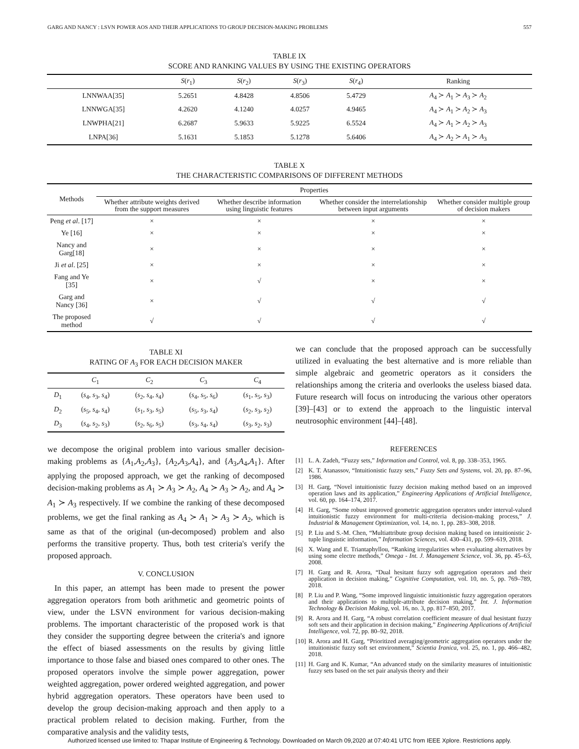GARG AND NANCY : LSVN POWER AOS AND THEIR APPLICATIONS TO GROUP DECISION-MAKING PROBLEMS 557
TABLE IX
SCORE AND RANKING VALUES BY USING THE EXISTING OPERATORS
| | S ( r<sub>1</sub>) | S ( r<sub>2</sub>) | S ( r<sub>3</sub>) | S ( r<sub>4</sub>) | Ranking |
| --- | --- | --- | --- | --- | --- |
| LNNWAA[35] | 5.2651 | 4.8428 | 4.8506 | 5.4729 | A<sub>4</sub> ≻ A<sub>1</sub> ≻ A<sub>3</sub> ≻ A<sub>2</sub> |
| LNNWGA[35] | 4.2620 | 4.1240 | 4.0257 | 4.9465 | A<sub>4</sub> ≻ A<sub>1</sub> ≻ A<sub>2</sub> ≻ A<sub>3</sub> |
| LNWPHA[21] | 6.2687 | 5.9633 | 5.9225 | 6.5524 | A<sub>4</sub> ≻ A<sub>1</sub> ≻ A<sub>2</sub> ≻ A<sub>3</sub> |
| LNPA[36] | 5.1631 | 5.1853 | 5.1278 | 5.6406 | A<sub>4</sub> ≻ A<sub>2</sub> ≻ A<sub>1</sub> ≻ A<sub>3</sub> |
TABLE X
THE CHARACTERISTIC COMPARISONS OF DIFFERENT METHODS
| Methods | Properties | | | |
| --- | --- | --- | --- | --- |
| | Whether attribute weights derived from the support measures | Whether describe information using linguistic features | Whether consider the interrelationship between input arguments | Whether consider multiple group of decision makers |
| Peng et al . [17] | × | × | × | × |
| Ye [16] | × | × | × | × |
| Nancy and Garg[18] | × | × | × | × |
| Ji et al . [25] | × | × | × | × |
| Fang and Ye [35] | × | √ | × | × |
| Garg and Nancy [36] | × | √ | √ | √ |
| The proposed method | √ | √ | √ | √ |
TABLE XI
RATING OF A<sub>3</sub> FOR EACH DECISION MAKER
| | C<sub>1</sub> | C<sub>2</sub> | C<sub>3</sub> | C<sub>4</sub> |
| --- | --- | --- | --- | --- |
| D<sub>1</sub> | ( s<sub>4</sub>, s<sub>3</sub>, s<sub>4</sub>) | ( s<sub>2</sub>, s<sub>4</sub>, s<sub>4</sub>) | ( s<sub>4</sub>, s<sub>5</sub>, s<sub>6</sub>) | ( s<sub>1</sub>, s<sub>5</sub>, s<sub>3</sub>) |
| D<sub>2</sub> | ( s<sub>5</sub>, s<sub>4</sub>, s<sub>4</sub>) | ( s<sub>1</sub>, s<sub>3</sub>, s<sub>5</sub>) | ( s<sub>5</sub>, s<sub>3</sub>, s<sub>4</sub>) | ( s<sub>2</sub>, s<sub>3</sub>, s<sub>2</sub>) |
| D<sub>3</sub> | ( s<sub>4</sub>, s<sub>2</sub>, s<sub>3</sub>) | ( s<sub>2</sub>, s<sub>6</sub>, s<sub>5</sub>) | ( s<sub>3</sub>, s<sub>4</sub>, s<sub>4</sub>) | ( s<sub>3</sub>, s<sub>2</sub>, s<sub>3</sub>) |
we decompose the original problem into various smaller decision-making problems as {A<sub>1</sub>,A<sub>2</sub>,A<sub>3</sub>}, {A<sub>2</sub>,A<sub>3</sub>,A<sub>4</sub>}, and {A<sub>3</sub>,A<sub>4</sub>,A<sub>1</sub>}. After applying the proposed approach, we get the ranking of decomposed decision-making problems as A<sub>1</sub> ≻ A<sub>3</sub> ≻ A<sub>2</sub>, A<sub>4</sub> ≻ A<sub>3</sub> ≻ A<sub>2</sub>, and A<sub>4</sub> ≻ A<sub>1</sub> ≻ A<sub>3</sub> respectively. If we combine the ranking of these decomposed problems, we get the final ranking as A<sub>4</sub> ≻ A<sub>1</sub> ≻ A<sub>3</sub> ≻ A<sub>2</sub>, which is same as that of the original (un-decomposed) problem and also performs the transitive property. Thus, both test criteria's verify the proposed approach.
V. CONCLUSION
In this paper, an attempt has been made to present the power aggregation operators from both arithmetic and geometric points of view, under the LSVN environment for various decision-making problems. The important characteristic of the proposed work is that they consider the supporting degree between the criteria's and ignore the effect of biased assessments on the results by giving little importance to those false and biased ones compared to other ones. The proposed operators involve the simple power aggregation, power weighted aggregation, power ordered weighted aggregation, and power hybrid aggregation operators. These operators have been used to develop the group decision-making approach and then apply to a practical problem related to decision making. Further, from the comparative analysis and the validity tests,
we can conclude that the proposed approach can be successfully utilized in evaluating the best alternative and is more reliable than simple algebraic and geometric operators as it considers the relationships among the criteria and overlooks the useless biased data. Future research will focus on introducing the various other operators [39]–[43] or to extend the approach to the linguistic interval neutrosophic environment [44]–[48].
REFERENCES
[1] L. A. Zadeh, “Fuzzy sets,” Information and Control, vol. 8, pp. 338–353, 1965.
[2] K. T. Atanassov, “Intuitionistic fuzzy sets,” Fuzzy Sets and Systems, vol. 20, pp. 87–96, 1986.
[3] H. Garg, “Novel intuitionistic fuzzy decision making method based on an improved operation laws and its application,” Engineering Applications of Artificial Intelligence, vol. 60, pp. 164–174, 2017.
[4] H. Garg, “Some robust improved geometric aggregation operators under interval-valued intuitionistic fuzzy environment for multi-criteria decision-making process,” J. Industrial & Management Optimization, vol. 14, no. 1, pp. 283–308, 2018.
[5] P. Liu and S.-M. Chen, “Multiattribute group decision making based on intuitionistic 2-tuple linguistic information,” Information Sciences, vol. 430–431, pp. 599–619, 2018.
[6] X. Wang and E. Triantaphyllou, “Ranking irregularities when evaluating alternatives by using some electre methods,” Omega - Int. J. Management Science, vol. 36, pp. 45–63, 2008.
[7] H. Garg and R. Arora, “Dual hesitant fuzzy soft aggregation operators and their application in decision making,” Cognitive Computation, vol. 10, no. 5, pp. 769–789, 2018.
[8] P. Liu and P. Wang, “Some improved linguistic intuitionistic fuzzy aggregation operators and their applications to multiple-attribute decision making,” Int. J. Information Technology & Decision Making, vol. 16, no. 3, pp. 817–850, 2017.
[9] R. Arora and H. Garg, “A robust correlation coefficient measure of dual hesistant fuzzy soft sets and their application in decision making,” Engineering Applications of Artificial Intelligence, vol. 72, pp. 80–92, 2018.
[10]
R. Arora and H. Garg, “Prioritized averaging/geometric aggregation operators under the intuitionistic fuzzy soft set environment,” Scientia Iranica, vol. 25, no. 1, pp. 466–482, 2018.
[11]
H. Garg and K. Kumar, “An advanced study on the similarity measures of intuitionistic fuzzy sets based on the set pair analysis theory and their
Authorized licensed use limited to: Thapar Institute of Engineering & Technology. Downloaded on March 09,2020 at 07:40:41 UTC from IEEE Xplore. Restrictions apply.